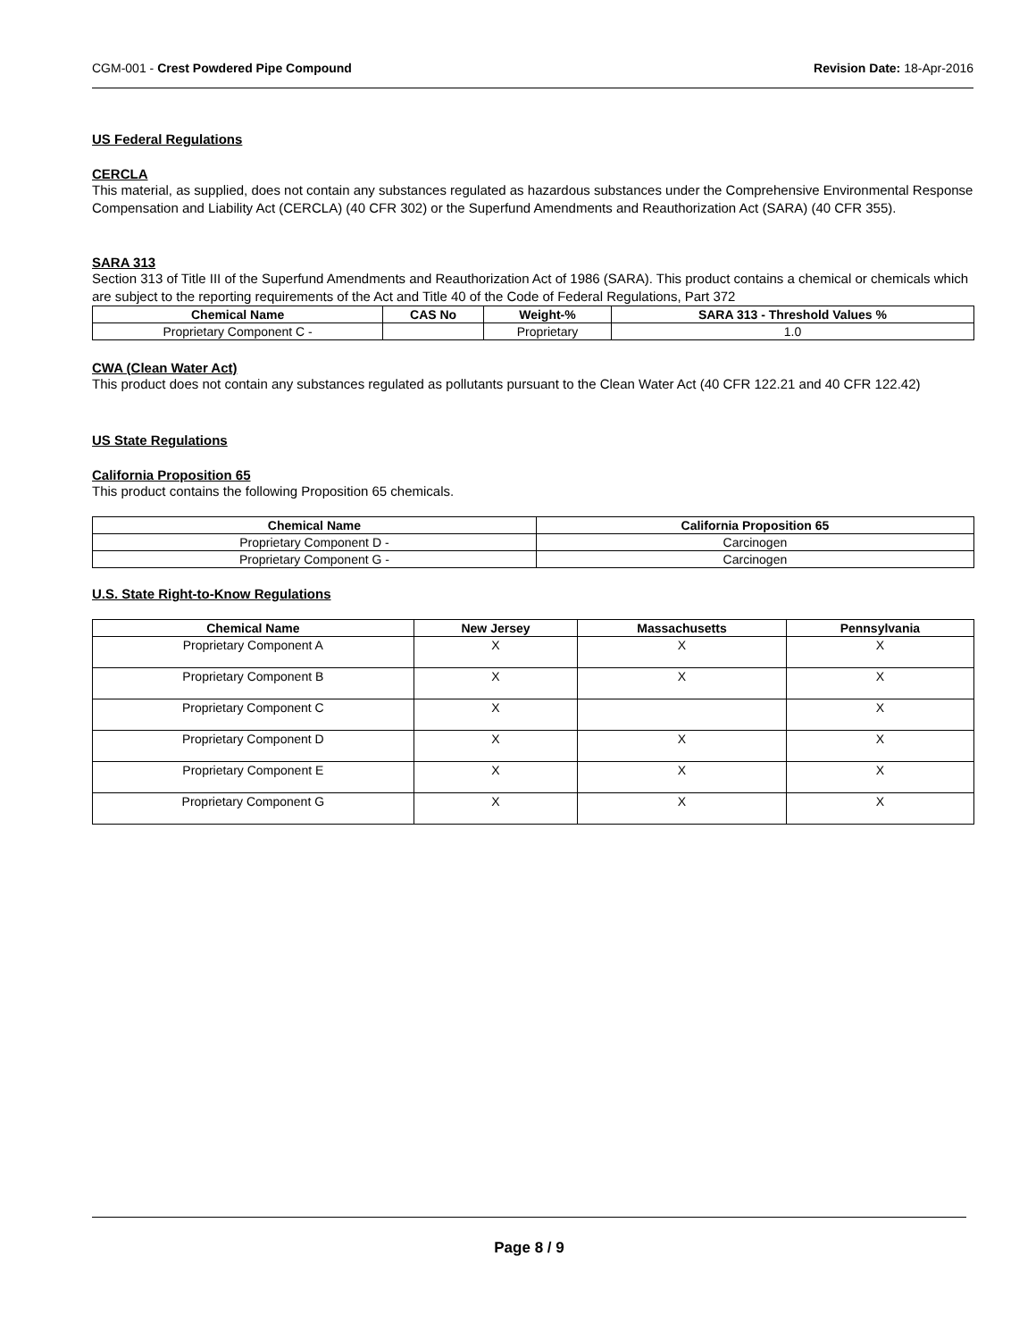CGM-001 - Crest Powdered Pipe Compound Revision Date: 18-Apr-2016
US Federal Regulations
CERCLA
This material, as supplied, does not contain any substances regulated as hazardous substances under the Comprehensive Environmental Response Compensation and Liability Act (CERCLA) (40 CFR 302) or the Superfund Amendments and Reauthorization Act (SARA) (40 CFR 355).
SARA 313
Section 313 of Title III of the Superfund Amendments and Reauthorization Act of 1986 (SARA). This product contains a chemical or chemicals which are subject to the reporting requirements of the Act and Title 40 of the Code of Federal Regulations, Part 372
| Chemical Name | CAS No | Weight-% | SARA 313 - Threshold Values % |
| --- | --- | --- | --- |
| Proprietary Component C - | | Proprietary | 1.0 |
CWA (Clean Water Act)
This product does not contain any substances regulated as pollutants pursuant to the Clean Water Act (40 CFR 122.21 and 40 CFR 122.42)
US State Regulations
California Proposition 65
This product contains the following Proposition 65 chemicals.
| Chemical Name | California Proposition 65 |
| --- | --- |
| Proprietary Component D - | Carcinogen |
| Proprietary Component G - | Carcinogen |
U.S. State Right-to-Know Regulations
| Chemical Name | New Jersey | Massachusetts | Pennsylvania |
| --- | --- | --- | --- |
| Proprietary Component A | X | X | X |
| Proprietary Component B | X | X | X |
| Proprietary Component C | X | | X |
| Proprietary Component D | X | X | X |
| Proprietary Component E | X | X | X |
| Proprietary Component G | X | X | X |
Page 8 / 9